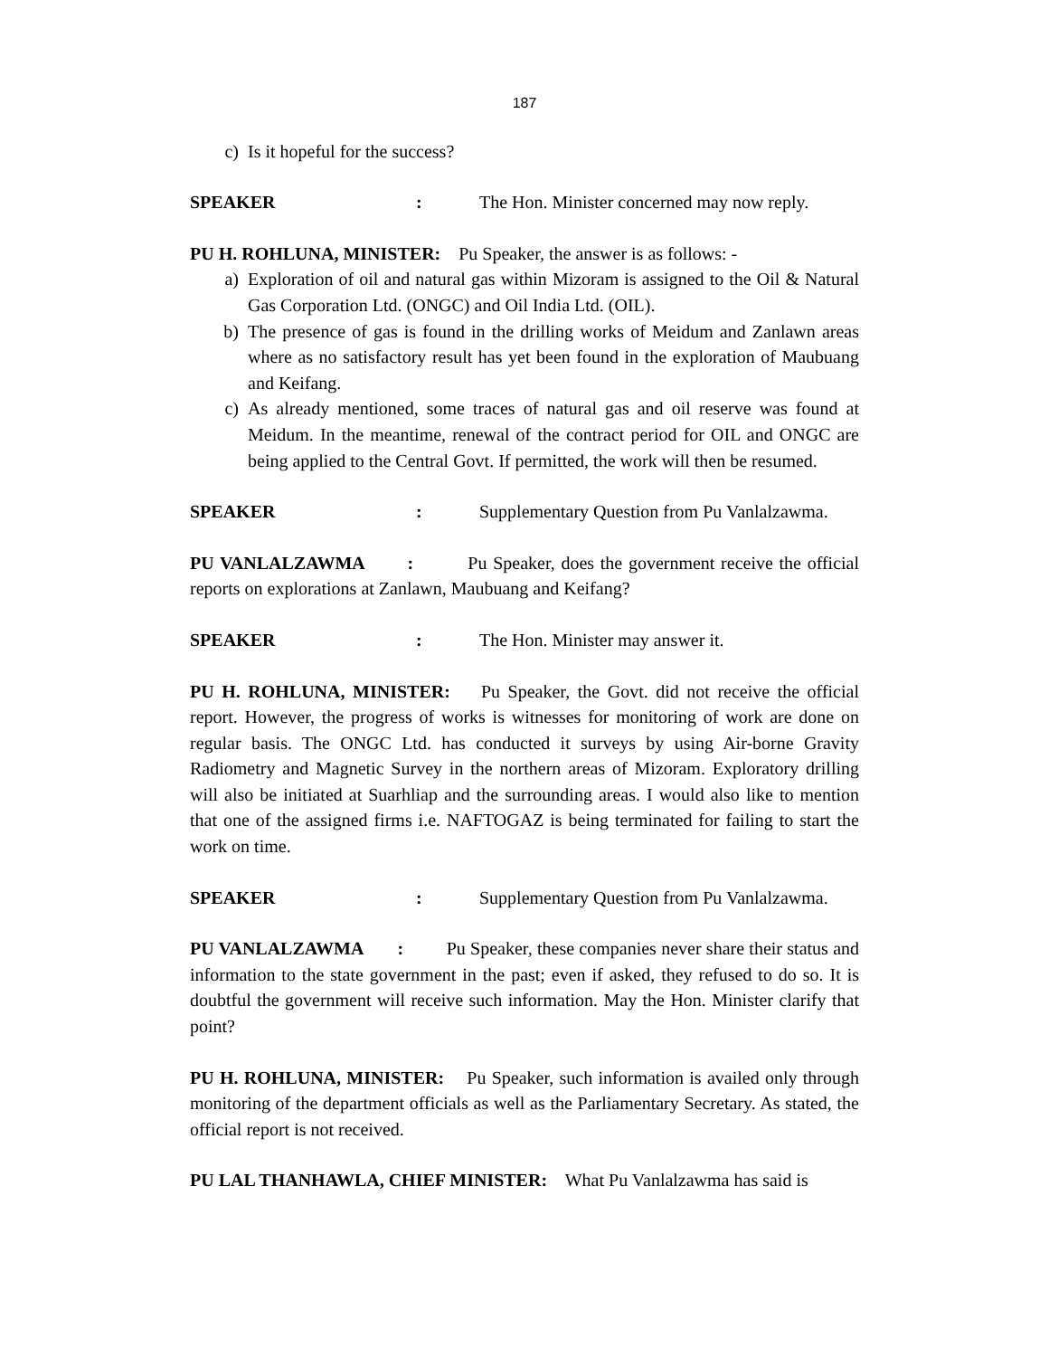187
c) Is it hopeful for the success?
SPEAKER: The Hon. Minister concerned may now reply.
PU H. ROHLUNA, MINISTER: Pu Speaker, the answer is as follows: -
a) Exploration of oil and natural gas within Mizoram is assigned to the Oil & Natural Gas Corporation Ltd. (ONGC) and Oil India Ltd. (OIL).
b) The presence of gas is found in the drilling works of Meidum and Zanlawn areas where as no satisfactory result has yet been found in the exploration of Maubuang and Keifang.
c) As already mentioned, some traces of natural gas and oil reserve was found at Meidum. In the meantime, renewal of the contract period for OIL and ONGC are being applied to the Central Govt. If permitted, the work will then be resumed.
SPEAKER: Supplementary Question from Pu Vanlalzawma.
PU VANLALZAWMA : Pu Speaker, does the government receive the official reports on explorations at Zanlawn, Maubuang and Keifang?
SPEAKER: The Hon. Minister may answer it.
PU H. ROHLUNA, MINISTER: Pu Speaker, the Govt. did not receive the official report. However, the progress of works is witnesses for monitoring of work are done on regular basis. The ONGC Ltd. has conducted it surveys by using Air-borne Gravity Radiometry and Magnetic Survey in the northern areas of Mizoram. Exploratory drilling will also be initiated at Suarhliap and the surrounding areas. I would also like to mention that one of the assigned firms i.e. NAFTOGAZ is being terminated for failing to start the work on time.
SPEAKER: Supplementary Question from Pu Vanlalzawma.
PU VANLALZAWMA : Pu Speaker, these companies never share their status and information to the state government in the past; even if asked, they refused to do so. It is doubtful the government will receive such information. May the Hon. Minister clarify that point?
PU H. ROHLUNA, MINISTER: Pu Speaker, such information is availed only through monitoring of the department officials as well as the Parliamentary Secretary. As stated, the official report is not received.
PU LAL THANHAWLA, CHIEF MINISTER: What Pu Vanlalzawma has said is